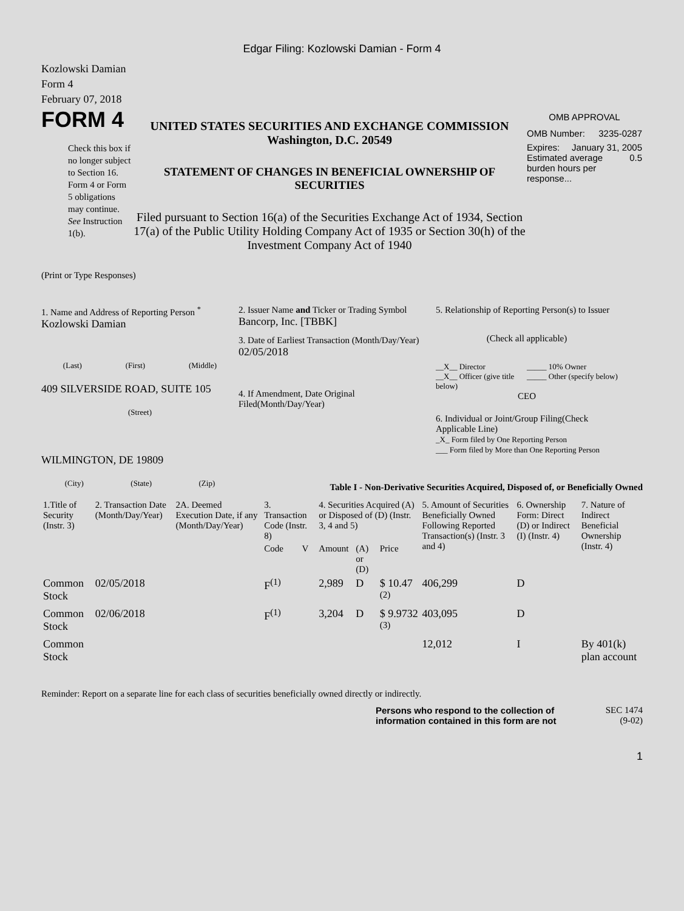Edgar Filing: Kozlowski Damian - Form 4
Kozlowski Damian
Form 4
February 07, 2018
FORM 4
Check this box if no longer subject to Section 16. Form 4 or Form 5 obligations may continue. See Instruction 1(b).
UNITED STATES SECURITIES AND EXCHANGE COMMISSION
Washington, D.C. 20549
STATEMENT OF CHANGES IN BENEFICIAL OWNERSHIP OF SECURITIES
Filed pursuant to Section 16(a) of the Securities Exchange Act of 1934, Section 17(a) of the Public Utility Holding Company Act of 1935 or Section 30(h) of the Investment Company Act of 1940
OMB APPROVAL
OMB Number: 3235-0287
Expires: January 31, 2005
Estimated average burden hours per response... 0.5
(Print or Type Responses)
1. Name and Address of Reporting Person <sup>*</sup>
Kozlowski Damian
(Last) (First) (Middle)
409 SILVERSIDE ROAD, SUITE 105
(Street)
WILMINGTON, DE 19809
(City) (State) (Zip)
2. Issuer Name and Ticker or Trading Symbol
Bancorp, Inc. [TBBK]
3. Date of Earliest Transaction (Month/Day/Year)
02/05/2018
4. If Amendment, Date Original Filed(Month/Day/Year)
5. Relationship of Reporting Person(s) to Issuer
(Check all applicable)
__X__ Director
__X__ Officer (give title below)
_____ 10% Owner
_____ Other (specify below)
CEO
6. Individual or Joint/Group Filing(Check Applicable Line)
_X_ Form filed by One Reporting Person
___ Form filed by More than One Reporting Person
Table I - Non-Derivative Securities Acquired, Disposed of, or Beneficially Owned
| 1.Title of Security (Instr. 3) | 2. Transaction Date (Month/Day/Year) | 2A. Deemed Execution Date, if any (Month/Day/Year) | 3. Transaction Code (Instr. 8) | | 4. Securities Acquired (A) or Disposed of (D) (Instr. 3, 4 and 5) | | | 5. Amount of Securities Beneficially Owned Following Reported Transaction(s) (Instr. 3 and 4) | 6. Ownership Form: Direct (D) or Indirect (I) (Instr. 4) | 7. Nature of Indirect Beneficial Ownership (Instr. 4) |
| --- | --- | --- | --- | --- | --- | --- | --- | --- | --- | --- |
| | | | Code | V | Amount | (A) or (D) | Price | | | |
| Common Stock | 02/05/2018 | | F<sup>(1)</sup> | | 2,989 | D | $ 10.47 <sup>(2)</sup> | 406,299 | D | |
| Common Stock | 02/06/2018 | | F<sup>(1)</sup> | | 3,204 | D | $ 9.9732 <sup>(3)</sup> | 403,095 | D | |
| Common Stock | | | | | | | | 12,012 | I | By 401(k) plan account |
Reminder: Report on a separate line for each class of securities beneficially owned directly or indirectly.
Persons who respond to the collection of information contained in this form are not
SEC 1474
(9-02)
1